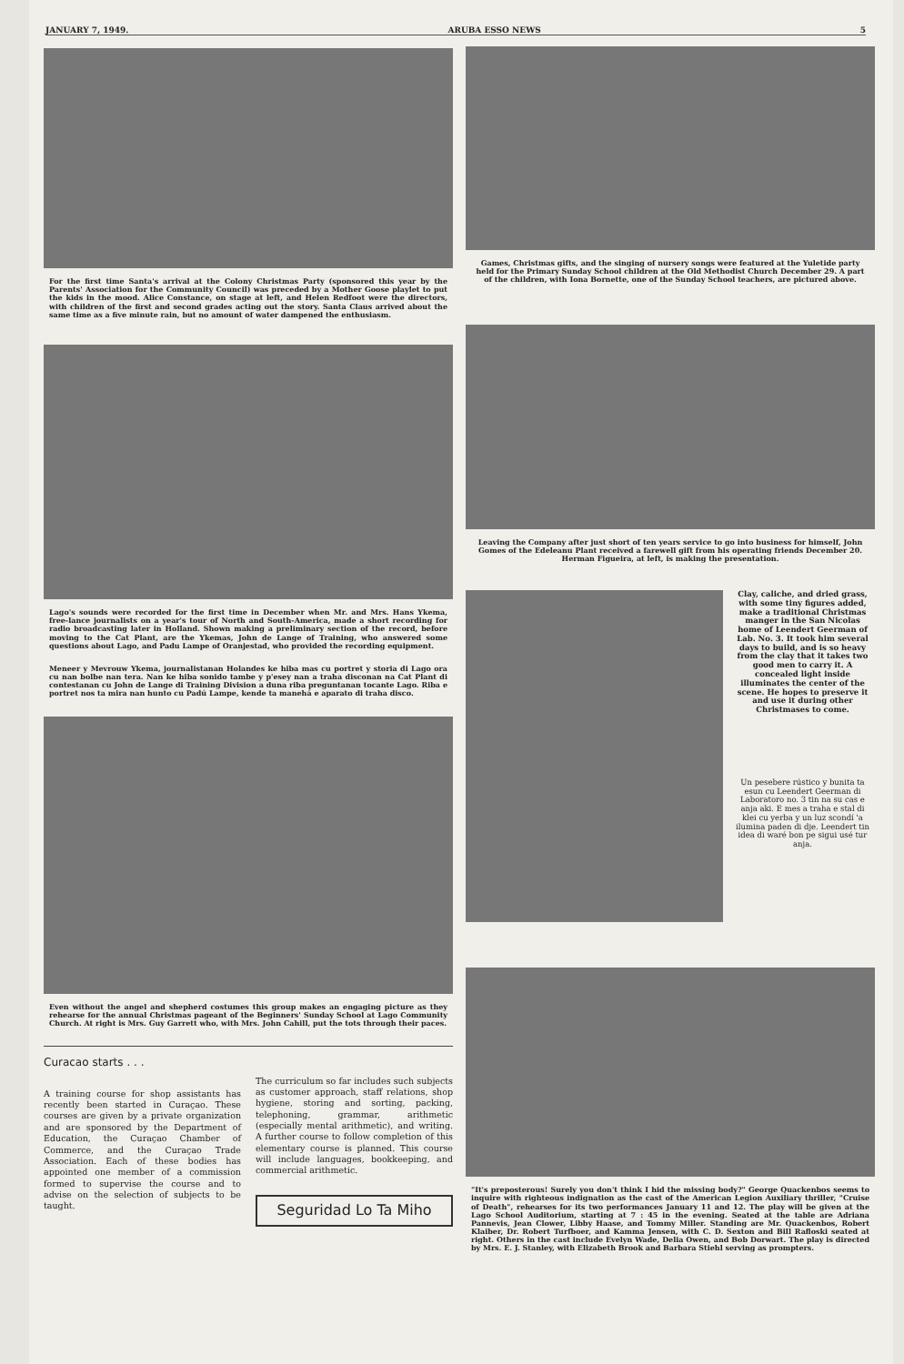JANUARY 7, 1949. ARUBA ESSO NEWS 5
For the first time Santa's arrival at the Colony Christmas Party (sponsored this year by the Parents' Association for the Community Council) was preceded by a Mother Goose playlet to put the kids in the mood. Alice Constance, on stage at left, and Helen Redfoot were the directors, with children of the first and second grades acting out the story. Santa Claus arrived about the same time as a five minute rain, but no amount of water dampened the enthusiasm.
Lago's sounds were recorded for the first time in December when Mr. and Mrs. Hans Ykema, free-lance journalists on a year's tour of North and South-America, made a short recording for radio broadcasting later in Holland. Shown making a preliminary section of the record, before moving to the Cat Plant, are the Ykemas, John de Lange of Training, who answered some questions about Lago, and Padu Lampe of Oranjestad, who provided the recording equipment.
Meneer y Mevrouw Ykema, journalistanan Holandes ke hiba mas cu portret y storia di Lago ora cu nan bolbe nan tera. Nan ke hiba sonido tambe y p'esey nan a traha disconan na Cat Plant di contestanan cu John de Lange di Training Division a duna riba preguntanan tocante Lago. Riba e portret nos ta mira nan hunto cu Padú Lampe, kende ta manehá e aparato di traha disco.
Even without the angel and shepherd costumes this group makes an engaging picture as they rehearse for the annual Christmas pageant of the Beginners' Sunday School at Lago Community Church. At right is Mrs. Guy Garrett who, with Mrs. John Cahill, put the tots through their paces.
Curacao starts . . .
A training course for shop assistants has recently been started in Curaçao. These courses are given by a private organization and are sponsored by the Department of Education, the Curaçao Chamber of Commerce, and the Curaçao Trade Association. Each of these bodies has appointed one member of a commission formed to supervise the course and to advise on the selection of subjects to be taught.
The curriculum so far includes such subjects as customer approach, staff relations, shop hygiene, storing and sorting, packing, telephoning, grammar, arithmetic (especially mental arithmetic), and writing. A further course to follow completion of this elementary course is planned. This course will include languages, bookkeeping, and commercial arithmetic.
Seguridad Lo Ta Miho
Games, Christmas gifts, and the singing of nursery songs were featured at the Yuletide party held for the Primary Sunday School children at the Old Methodist Church December 29. A part of the children, with Iona Bornette, one of the Sunday School teachers, are pictured above.
Leaving the Company after just short of ten years service to go into business for himself, John Gomes of the Edeleanu Plant received a farewell gift from his operating friends December 20. Herman Figueira, at left, is making the presentation.
Clay, caliche, and dried grass, with some tiny figures added, make a traditional Christmas manger in the San Nicolas home of Leendert Geerman of Lab. No. 3. It took him several days to build, and is so heavy from the clay that it takes two good men to carry it. A concealed light inside illuminates the center of the scene. He hopes to preserve it and use it during other Christmases to come.
Un pesebere rústico y bunita ta esun cu Leendert Geerman di Laboratoro no. 3 tin na su cas e anja aki. E mes a traha e stal di klei cu yerba y un luz scondí 'a ilumina paden di dje. Leendert tin idea di waré bon pe sigui usé tur anja.
"It's preposterous! Surely you don't think I hid the missing body?" George Quackenbos seems to inquire with righteous indignation as the cast of the American Legion Auxiliary thriller, "Cruise of Death", rehearses for its two performances January 11 and 12. The play will be given at the Lago School Auditorium, starting at 7 : 45 in the evening. Seated at the table are Adriana Pannevis, Jean Clower, Libby Haase, and Tommy Miller. Standing are Mr. Quackenbos, Robert Klaiber, Dr. Robert Turfboer, and Kamma Jensen, with C. D. Sexton and Bill Rafloski seated at right. Others in the cast include Evelyn Wade, Delia Owen, and Bob Dorwart. The play is directed by Mrs. E. J. Stanley, with Elizabeth Brook and Barbara Stiehl serving as prompters.